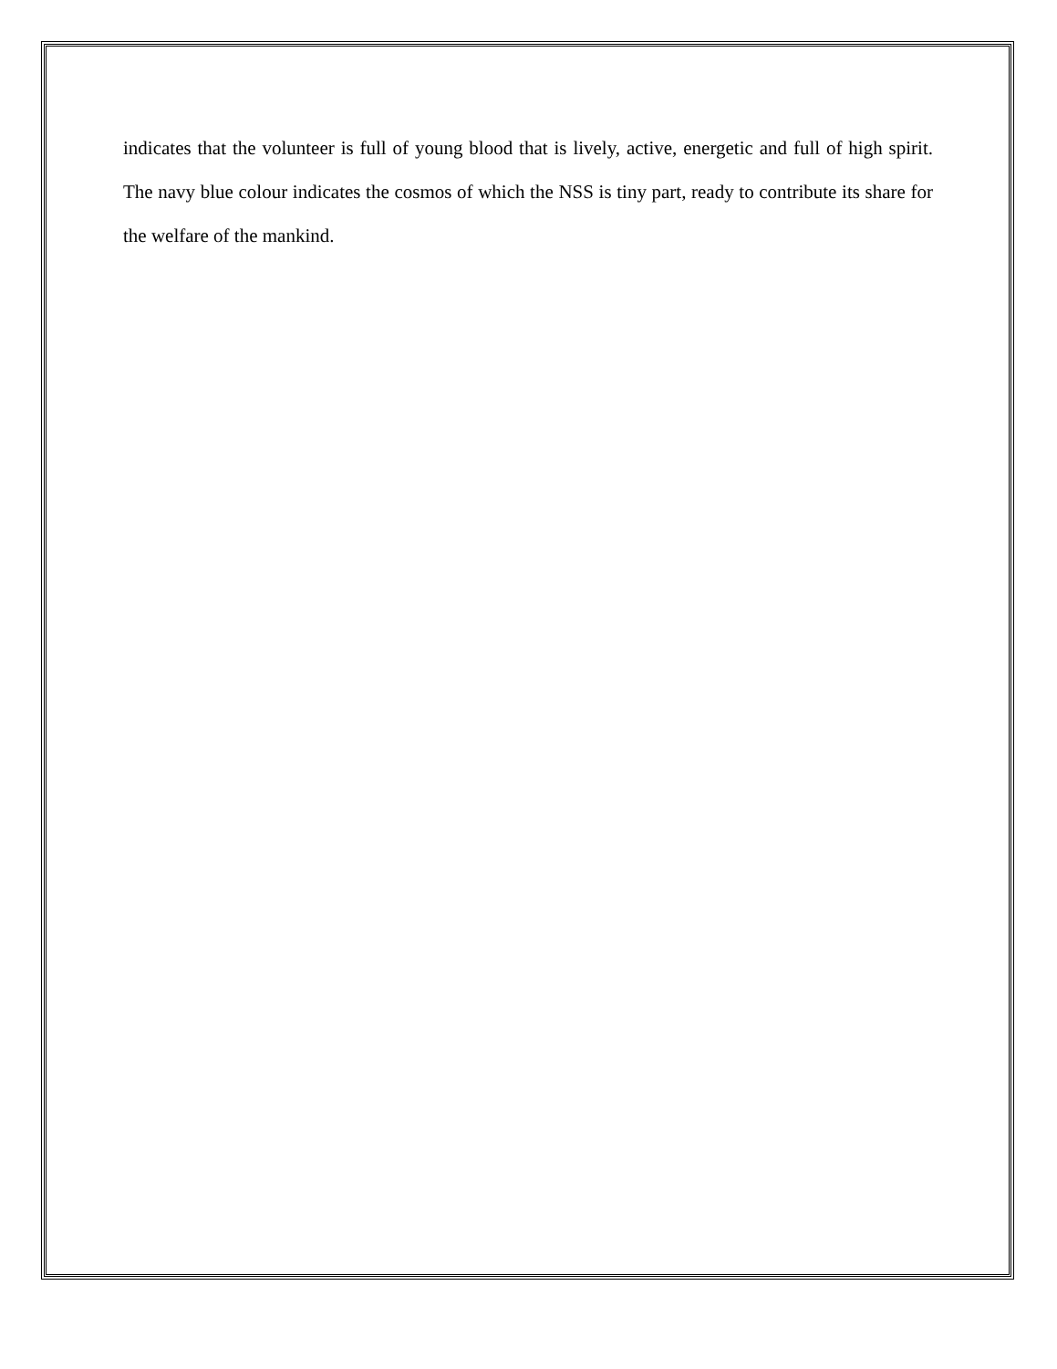indicates that the volunteer is full of young blood that is lively, active, energetic and full of high spirit. The navy blue colour indicates the cosmos of which the NSS is tiny part, ready to contribute its share for the welfare of the mankind.